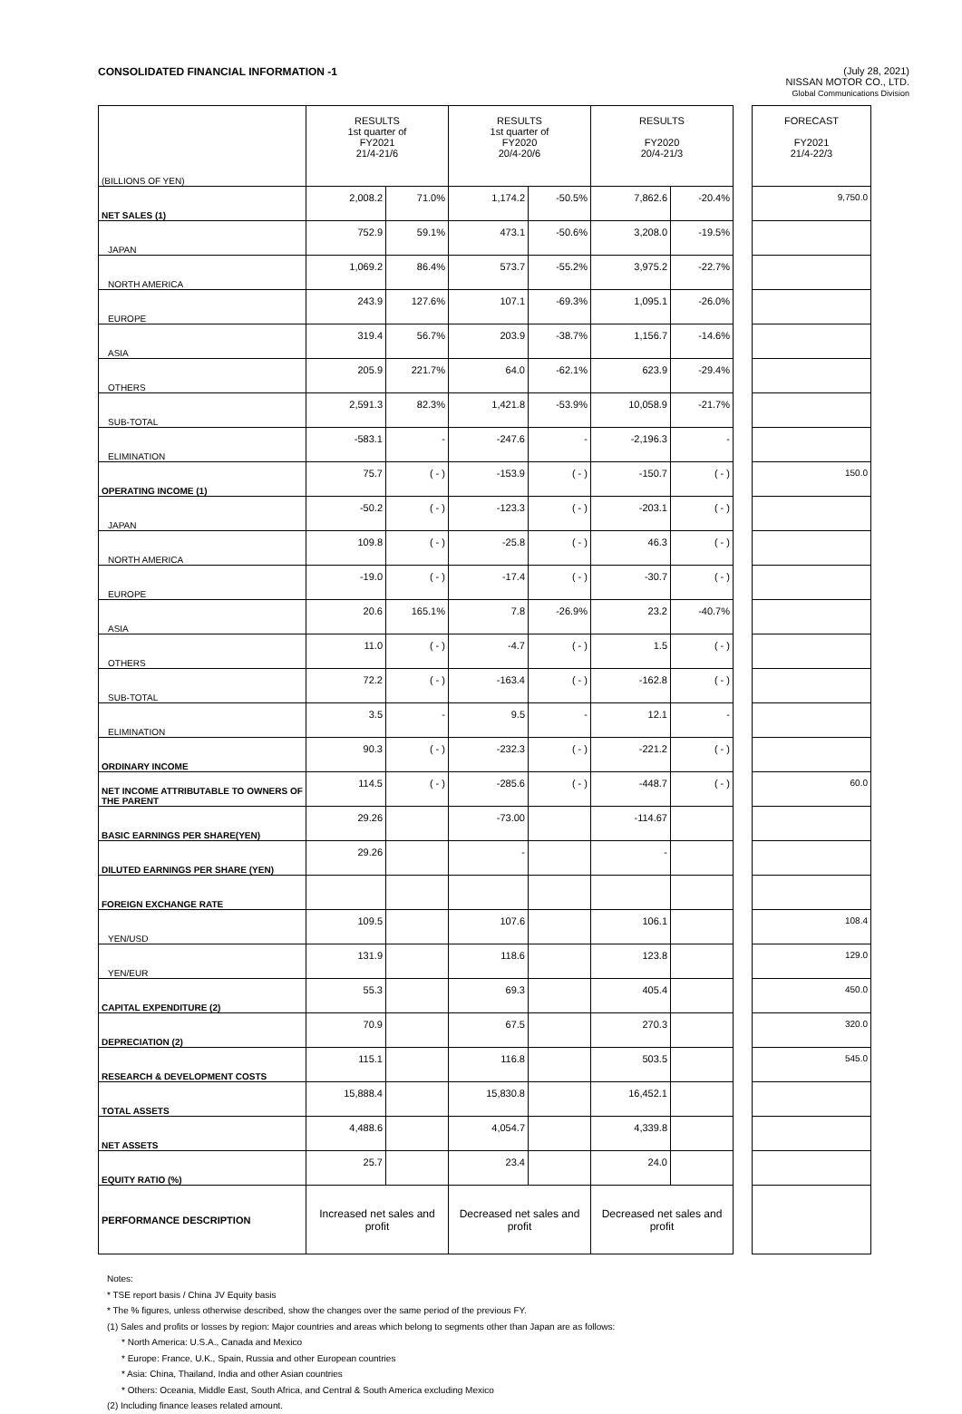CONSOLIDATED FINANCIAL INFORMATION -1
(July 28, 2021)
NISSAN MOTOR CO., LTD.
Global Communications Division
| (BILLIONS OF YEN) | RESULTS 1st quarter of FY2021 21/4-21/6 | | RESULTS 1st quarter of FY2020 20/4-20/6 | | RESULTS FY2020 20/4-21/3 | | | FORECAST FY2021 21/4-22/3 |
| NET SALES (1) | 2,008.2 | 71.0% | 1,174.2 | -50.5% | 7,862.6 | -20.4% | | 9,750.0 |
| JAPAN | 752.9 | 59.1% | 473.1 | -50.6% | 3,208.0 | -19.5% | | |
| NORTH AMERICA | 1,069.2 | 86.4% | 573.7 | -55.2% | 3,975.2 | -22.7% | | |
| EUROPE | 243.9 | 127.6% | 107.1 | -69.3% | 1,095.1 | -26.0% | | |
| ASIA | 319.4 | 56.7% | 203.9 | -38.7% | 1,156.7 | -14.6% | | |
| OTHERS | 205.9 | 221.7% | 64.0 | -62.1% | 623.9 | -29.4% | | |
| SUB-TOTAL | 2,591.3 | 82.3% | 1,421.8 | -53.9% | 10,058.9 | -21.7% | | |
| ELIMINATION | -583.1 | - | -247.6 | - | -2,196.3 | - | | |
| OPERATING INCOME (1) | 75.7 | ( - ) | -153.9 | ( - ) | -150.7 | ( - ) | | 150.0 |
| JAPAN | -50.2 | ( - ) | -123.3 | ( - ) | -203.1 | ( - ) | | |
| NORTH AMERICA | 109.8 | ( - ) | -25.8 | ( - ) | 46.3 | ( - ) | | |
| EUROPE | -19.0 | ( - ) | -17.4 | ( - ) | -30.7 | ( - ) | | |
| ASIA | 20.6 | 165.1% | 7.8 | -26.9% | 23.2 | -40.7% | | |
| OTHERS | 11.0 | ( - ) | -4.7 | ( - ) | 1.5 | ( - ) | | |
| SUB-TOTAL | 72.2 | ( - ) | -163.4 | ( - ) | -162.8 | ( - ) | | |
| ELIMINATION | 3.5 | - | 9.5 | - | 12.1 | - | | |
| ORDINARY INCOME | 90.3 | ( - ) | -232.3 | ( - ) | -221.2 | ( - ) | | |
| NET INCOME ATTRIBUTABLE TO OWNERS OF THE PARENT | 114.5 | ( - ) | -285.6 | ( - ) | -448.7 | ( - ) | | 60.0 |
| BASIC EARNINGS PER SHARE(YEN) | 29.26 | | -73.00 | | -114.67 | | | |
| DILUTED EARNINGS PER SHARE (YEN) | 29.26 | | - | | - | | | |
| FOREIGN EXCHANGE RATE | | | | | | | | |
| YEN/USD | 109.5 | | 107.6 | | 106.1 | | | 108.4 |
| YEN/EUR | 131.9 | | 118.6 | | 123.8 | | | 129.0 |
| CAPITAL EXPENDITURE (2) | 55.3 | | 69.3 | | 405.4 | | | 450.0 |
| DEPRECIATION (2) | 70.9 | | 67.5 | | 270.3 | | | 320.0 |
| RESEARCH & DEVELOPMENT COSTS | 115.1 | | 116.8 | | 503.5 | | | 545.0 |
| TOTAL ASSETS | 15,888.4 | | 15,830.8 | | 16,452.1 | | | |
| NET ASSETS | 4,488.6 | | 4,054.7 | | 4,339.8 | | | |
| EQUITY RATIO (%) | 25.7 | | 23.4 | | 24.0 | | | |
| PERFORMANCE DESCRIPTION | Increased net sales and profit | | Decreased net sales and profit | | Decreased net sales and profit | | | |
Notes:
* TSE report basis / China JV Equity basis
* The % figures, unless otherwise described, show the changes over the same period of the previous FY.
(1) Sales and profits or losses by region: Major countries and areas which belong to segments other than Japan are as follows:
* North America: U.S.A., Canada and Mexico
* Europe: France, U.K., Spain, Russia and other European countries
* Asia: China, Thailand, India and other Asian countries
* Others: Oceania, Middle East, South Africa, and Central & South America excluding Mexico
(2) Including finance leases related amount.